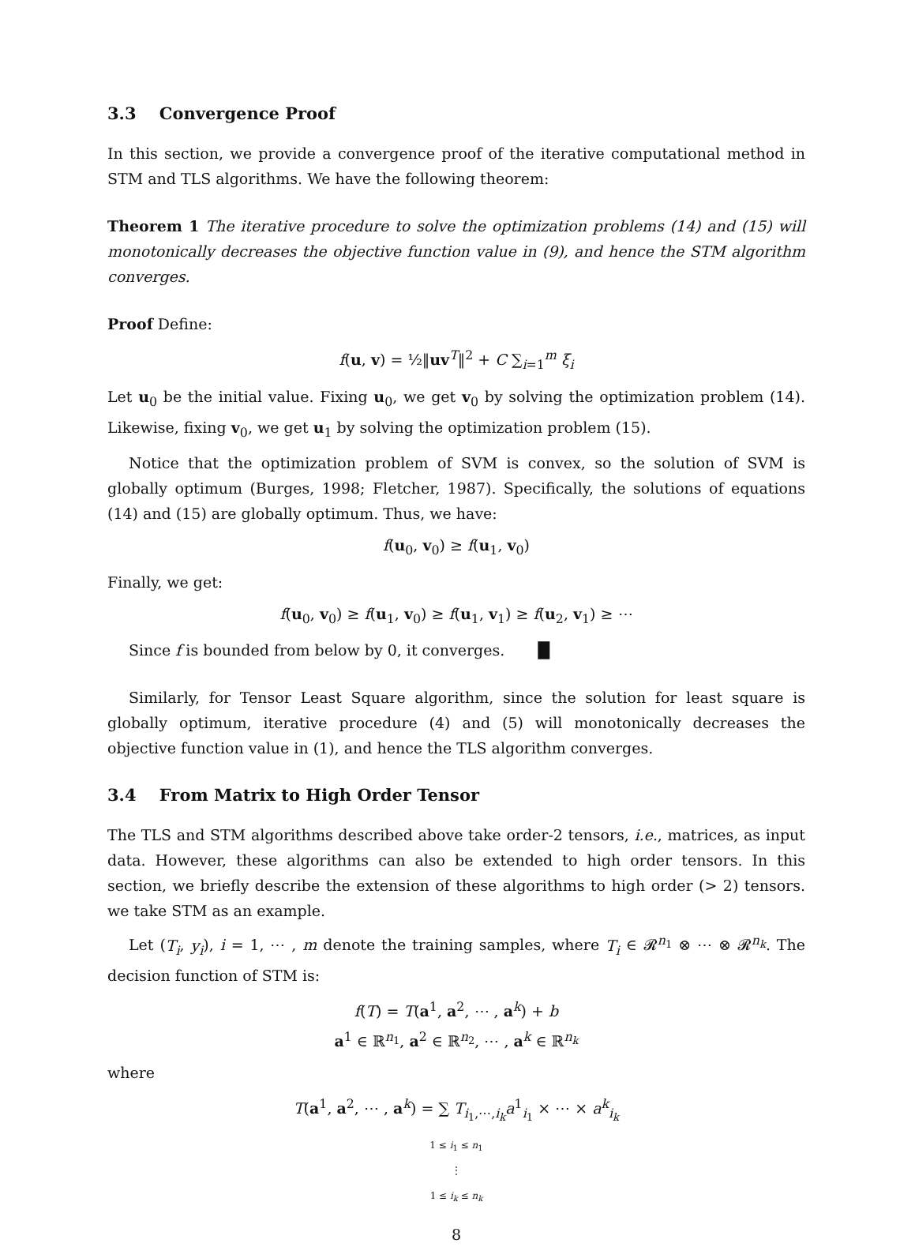3.3 Convergence Proof
In this section, we provide a convergence proof of the iterative computational method in STM and TLS algorithms. We have the following theorem:
Theorem 1 The iterative procedure to solve the optimization problems (14) and (15) will monotonically decreases the objective function value in (9), and hence the STM algorithm converges.
Proof Define:
f(u, v) = ½‖uv<sup>T</sup>‖<sup>2</sup> + C ∑<sub>i=1</sub><sup>m</sup> ξ<sub>i</sub>
Let u<sub>0</sub> be the initial value. Fixing u<sub>0</sub>, we get v<sub>0</sub> by solving the optimization problem (14). Likewise, fixing v<sub>0</sub>, we get u<sub>1</sub> by solving the optimization problem (15).
Notice that the optimization problem of SVM is convex, so the solution of SVM is globally optimum (Burges, 1998; Fletcher, 1987). Specifically, the solutions of equations (14) and (15) are globally optimum. Thus, we have:
f(u<sub>0</sub>, v<sub>0</sub>) ≥ f(u<sub>1</sub>, v<sub>0</sub>)
Finally, we get:
f(u<sub>0</sub>, v<sub>0</sub>) ≥ f(u<sub>1</sub>, v<sub>0</sub>) ≥ f(u<sub>1</sub>, v<sub>1</sub>) ≥ f(u<sub>2</sub>, v<sub>1</sub>) ≥ ⋯
Since f is bounded from below by 0, it converges. █
Similarly, for Tensor Least Square algorithm, since the solution for least square is globally optimum, iterative procedure (4) and (5) will monotonically decreases the objective function value in (1), and hence the TLS algorithm converges.
3.4 From Matrix to High Order Tensor
The TLS and STM algorithms described above take order-2 tensors, i.e., matrices, as input data. However, these algorithms can also be extended to high order tensors. In this section, we briefly describe the extension of these algorithms to high order (> 2) tensors. we take STM as an example.
Let (T<sub>i</sub>, y<sub>i</sub>), i = 1, ⋯ , m denote the training samples, where T<sub>i</sub> ∈ 𝓡<sup>n<sub>1</sub></sup> ⊗ ⋯ ⊗ 𝓡<sup>n<sub>k</sub></sup>. The decision function of STM is:
f(T) = T(a<sup>1</sup>, a<sup>2</sup>, ⋯ , a<sup>k</sup>) + b
a<sup>1</sup> ∈ ℝ<sup>n<sub>1</sub></sup>, a<sup>2</sup> ∈ ℝ<sup>n<sub>2</sub></sup>, ⋯ , a<sup>k</sup> ∈ ℝ<sup>n<sub>k</sub></sup>
where
T(a<sup>1</sup>, a<sup>2</sup>, ⋯ , a<sup>k</sup>) = ∑ T<sub>i<sub>1</sub>,⋯,i<sub>k</sub></sub>a<sup>1</sup><sub>i<sub>1</sub></sub> × ⋯ × a<sup>k</sup><sub>i<sub>k</sub></sub>
1 ≤ i<sub>1</sub> ≤ n<sub>1</sub>
⋮
1 ≤ i<sub>k</sub> ≤ n<sub>k</sub>
8